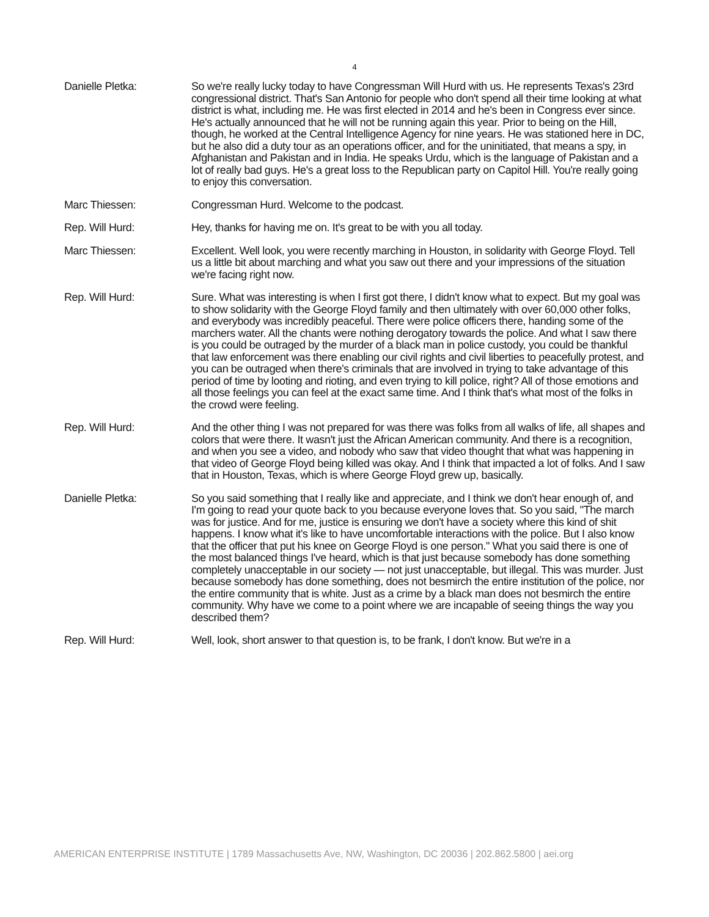4
Danielle Pletka: So we're really lucky today to have Congressman Will Hurd with us. He represents Texas's 23rd congressional district. That's San Antonio for people who don't spend all their time looking at what district is what, including me. He was first elected in 2014 and he's been in Congress ever since. He's actually announced that he will not be running again this year. Prior to being on the Hill, though, he worked at the Central Intelligence Agency for nine years. He was stationed here in DC, but he also did a duty tour as an operations officer, and for the uninitiated, that means a spy, in Afghanistan and Pakistan and in India. He speaks Urdu, which is the language of Pakistan and a lot of really bad guys. He's a great loss to the Republican party on Capitol Hill. You're really going to enjoy this conversation.
Marc Thiessen: Congressman Hurd. Welcome to the podcast.
Rep. Will Hurd: Hey, thanks for having me on. It's great to be with you all today.
Marc Thiessen: Excellent. Well look, you were recently marching in Houston, in solidarity with George Floyd. Tell us a little bit about marching and what you saw out there and your impressions of the situation we're facing right now.
Rep. Will Hurd: Sure. What was interesting is when I first got there, I didn't know what to expect. But my goal was to show solidarity with the George Floyd family and then ultimately with over 60,000 other folks, and everybody was incredibly peaceful. There were police officers there, handing some of the marchers water. All the chants were nothing derogatory towards the police. And what I saw there is you could be outraged by the murder of a black man in police custody, you could be thankful that law enforcement was there enabling our civil rights and civil liberties to peacefully protest, and you can be outraged when there's criminals that are involved in trying to take advantage of this period of time by looting and rioting, and even trying to kill police, right? All of those emotions and all those feelings you can feel at the exact same time. And I think that's what most of the folks in the crowd were feeling.
Rep. Will Hurd: And the other thing I was not prepared for was there was folks from all walks of life, all shapes and colors that were there. It wasn't just the African American community. And there is a recognition, and when you see a video, and nobody who saw that video thought that what was happening in that video of George Floyd being killed was okay. And I think that impacted a lot of folks. And I saw that in Houston, Texas, which is where George Floyd grew up, basically.
Danielle Pletka: So you said something that I really like and appreciate, and I think we don't hear enough of, and I'm going to read your quote back to you because everyone loves that. So you said, "The march was for justice. And for me, justice is ensuring we don't have a society where this kind of shit happens. I know what it's like to have uncomfortable interactions with the police. But I also know that the officer that put his knee on George Floyd is one person." What you said there is one of the most balanced things I've heard, which is that just because somebody has done something completely unacceptable in our society — not just unacceptable, but illegal. This was murder. Just because somebody has done something, does not besmirch the entire institution of the police, nor the entire community that is white. Just as a crime by a black man does not besmirch the entire community. Why have we come to a point where we are incapable of seeing things the way you described them?
Rep. Will Hurd: Well, look, short answer to that question is, to be frank, I don't know. But we're in a
AMERICAN ENTERPRISE INSTITUTE | 1789 Massachusetts Ave, NW, Washington, DC 20036 | 202.862.5800 | aei.org